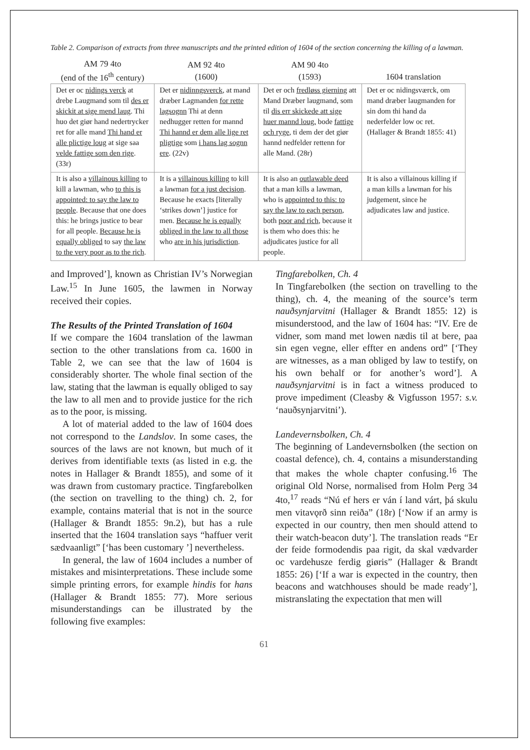Table 2. Comparison of extracts from three manuscripts and the printed edition of 1604 of the section concerning the killing of a lawman.
| AM 79 4to (end of the 16<sup>th</sup> century) | AM 92 4to (1600) | AM 90 4to (1593) | 1604 translation |
| --- | --- | --- | --- |
| Det er oc nidings verck at drebe Laugmand som til des er skickit at sige mend laug . Thi huo det giør hand nedertrycker ret for alle mand Thi hand er alle plictige loug at sige saa velde fattige som den rige . (33r) | Det er nidinngsverck , at mand dræber Lagmanden for rette lagsognn Thi at denn nedhugger retten for mannd Thi hannd er dem alle lige ret pligtige som i hans lag sognn ere . (22v) | Det er och fredløss gierning att Mand Dræber laugmand, som til dis err skickede att sige huer mannd loug, bode fattige och ryge , ti dem der det giør hannd nedfelder rettenn for alle Mand. (28r) | Det er oc nidingsværck, om mand dræber laugmanden for sin dom thi hand da nederfelder low oc ret. (Hallager & Brandt 1855: 41) |
| It is also a villainous killing to kill a lawman, who to this is appointed: to say the law to people . Because that one does this: he brings justice to bear for all people. Because he is equally obliged to say the law to the very poor as to the rich . | It is a villainous killing to kill a lawman for a just decision . Because he exacts [literally ‘strikes down’] justice for men. Because he is equally obliged in the law to all those who are in his jurisdiction . | It is also an outlawable deed that a man kills a lawman, who is appointed to this: to say the law to each person , both poor and rich , because it is them who does this: he adjudicates justice for all people. | It is also a villainous killing if a man kills a lawman for his judgement, since he adjudicates law and justice. |
and Improved’], known as Christian IV’s Norwegian Law.<sup>15</sup> In June 1605, the lawmen in Norway received their copies.
The Results of the Printed Translation of 1604
If we compare the 1604 translation of the lawman section to the other translations from ca. 1600 in Table 2, we can see that the law of 1604 is considerably shorter. The whole final section of the law, stating that the lawman is equally obliged to say the law to all men and to provide justice for the rich as to the poor, is missing.
A lot of material added to the law of 1604 does not correspond to the Landslov. In some cases, the sources of the laws are not known, but much of it derives from identifiable texts (as listed in e.g. the notes in Hallager & Brandt 1855), and some of it was drawn from customary practice. Tingfarebolken (the section on travelling to the thing) ch. 2, for example, contains material that is not in the source (Hallager & Brandt 1855: 9n.2), but has a rule inserted that the 1604 translation says “haffuer verit sædvaanligt” [‘has been customary ’] nevertheless.
In general, the law of 1604 includes a number of mistakes and misinterpretations. These include some simple printing errors, for example hindis for hans (Hallager & Brandt 1855: 77). More serious misunderstandings can be illustrated by the following five examples:
Tingfarebolken, Ch. 4
In Tingfarebolken (the section on travelling to the thing), ch. 4, the meaning of the source’s term nauðsynjarvitni (Hallager & Brandt 1855: 12) is misunderstood, and the law of 1604 has: “IV. Ere de vidner, som mand met lowen nædis til at bere, paa sin egen vegne, eller effter en andens ord” [‘They are witnesses, as a man obliged by law to testify, on his own behalf or for another’s word’]. A nauðsynjarvitni is in fact a witness produced to prove impediment (Cleasby & Vigfusson 1957: s.v. ‘nauðsynjarvitni’).
Landevernsbolken, Ch. 4
The beginning of Landevernsbolken (the section on coastal defence), ch. 4, contains a misunderstanding that makes the whole chapter confusing.<sup>16</sup> The original Old Norse, normalised from Holm Perg 34 4to,<sup>17</sup> reads “Nú ef hers er ván í land várt, þá skulu men vitavǫrð sinn reiða” (18r) [‘Now if an army is expected in our country, then men should attend to their watch-beacon duty’]. The translation reads “Er der feide formodendis paa rigit, da skal vædvarder oc vardehusze ferdig giøris” (Hallager & Brandt 1855: 26) [‘If a war is expected in the country, then beacons and watchhouses should be made ready’], mistranslating the expectation that men will
61